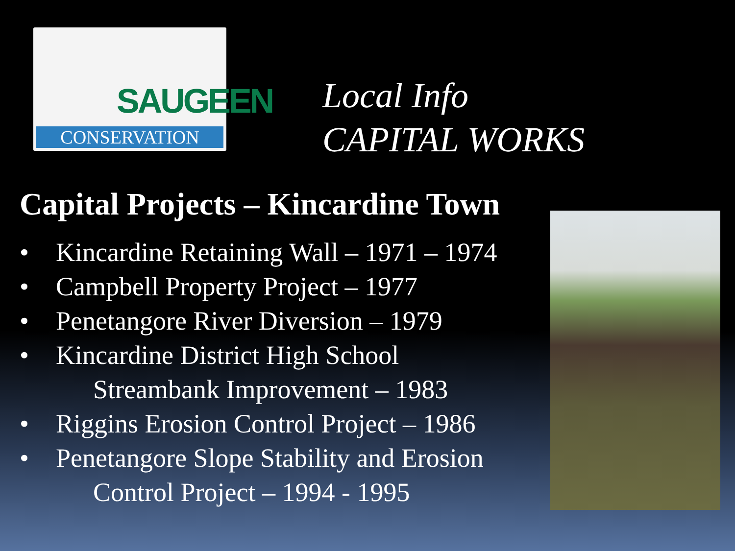SAUGEEN
CONSERVATION
Local Info
CAPITAL WORKS
Capital Projects – Kincardine Town
• Kincardine Retaining Wall – 1971 – 1974
• Campbell Property Project – 1977
• Penetangore River Diversion – 1979
• Kincardine District High School
Streambank Improvement – 1983
• Riggins Erosion Control Project – 1986
• Penetangore Slope Stability and Erosion
Control Project – 1994 - 1995